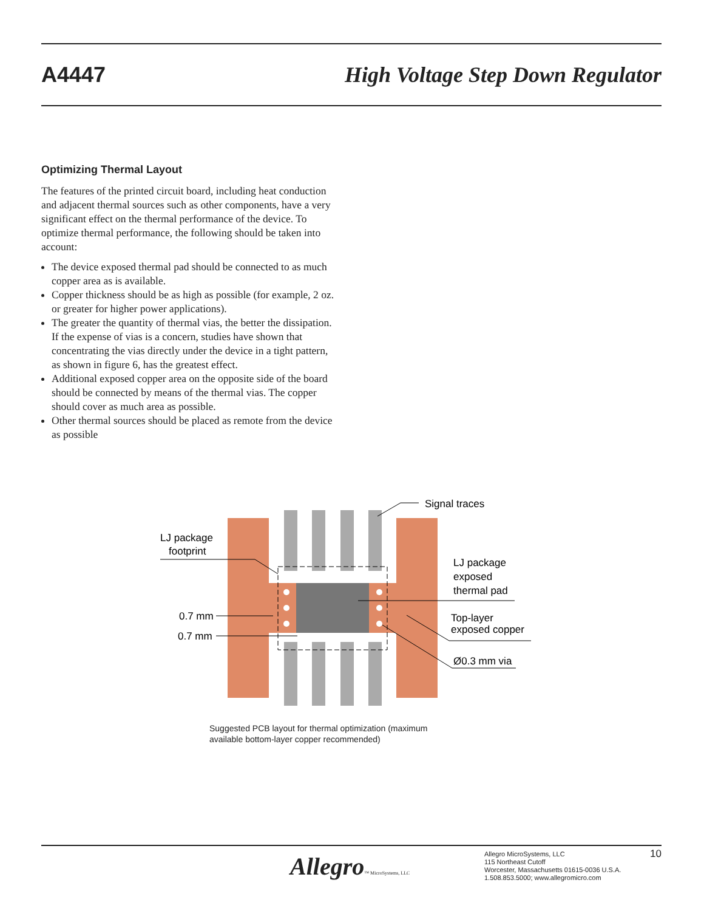A4447 High Voltage Step Down Regulator
Optimizing Thermal Layout
The features of the printed circuit board, including heat conduction and adjacent thermal sources such as other components, have a very significant effect on the thermal performance of the device. To optimize thermal performance, the following should be taken into account:
The device exposed thermal pad should be connected to as much copper area as is available.
Copper thickness should be as high as possible (for example, 2 oz. or greater for higher power applications).
The greater the quantity of thermal vias, the better the dissipation. If the expense of vias is a concern, studies have shown that concentrating the vias directly under the device in a tight pattern, as shown in figure 6, has the greatest effect.
Additional exposed copper area on the opposite side of the board should be connected by means of the thermal vias. The copper should cover as much area as possible.
Other thermal sources should be placed as remote from the device as possible
Signal traces
LJ package
footprint
LJ package
exposed
thermal pad
Top-layer
exposed copper
Ø0.3 mm via
0.7 mm
0.7 mm
Suggested PCB layout for thermal optimization (maximum available bottom-layer copper recommended)
Allegro™ MicroSystems, LLC
Allegro MicroSystems, LLC
115 Northeast Cutoff
Worcester, Massachusetts 01615-0036 U.S.A.
1.508.853.5000; www.allegromicro.com
10